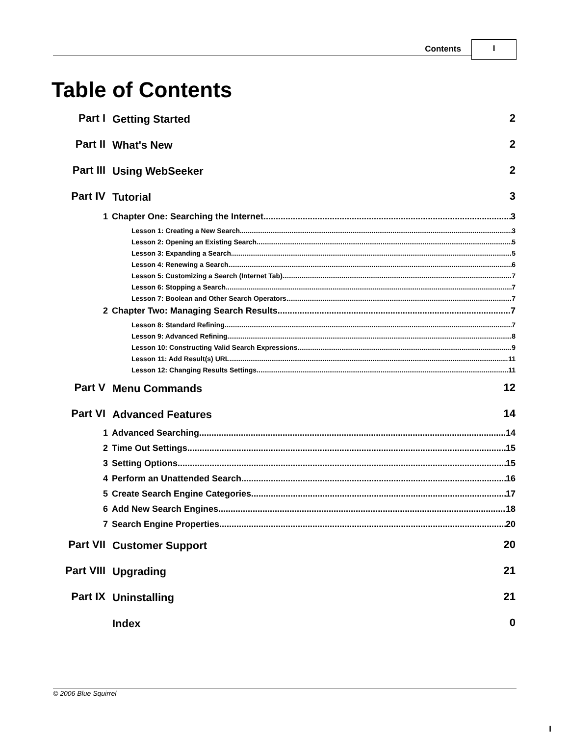Contents I
Table of Contents
Part I Getting Started 2
Part II What's New 2
Part III Using WebSeeker 2
Part IV Tutorial 3
1 Chapter One: Searching the Internet 3
Lesson 1: Creating a New Search 3
Lesson 2: Opening an Existing Search 5
Lesson 3: Expanding a Search 5
Lesson 4: Renewing a Search 6
Lesson 5: Customizing a Search (Internet Tab) 7
Lesson 6: Stopping a Search 7
Lesson 7: Boolean and Other Search Operators 7
2 Chapter Two: Managing Search Results 7
Lesson 8: Standard Refining 7
Lesson 9: Advanced Refining 8
Lesson 10: Constructing Valid Search Expressions 9
Lesson 11: Add Result(s) URL 11
Lesson 12: Changing Results Settings 11
Part V Menu Commands 12
Part VI Advanced Features 14
1 Advanced Searching 14
2 Time Out Settings 15
3 Setting Options 15
4 Perform an Unattended Search 16
5 Create Search Engine Categories 17
6 Add New Search Engines 18
7 Search Engine Properties 20
Part VII Customer Support 20
Part VIII Upgrading 21
Part IX Uninstalling 21
Index 0
© 2006 Blue Squirrel
I